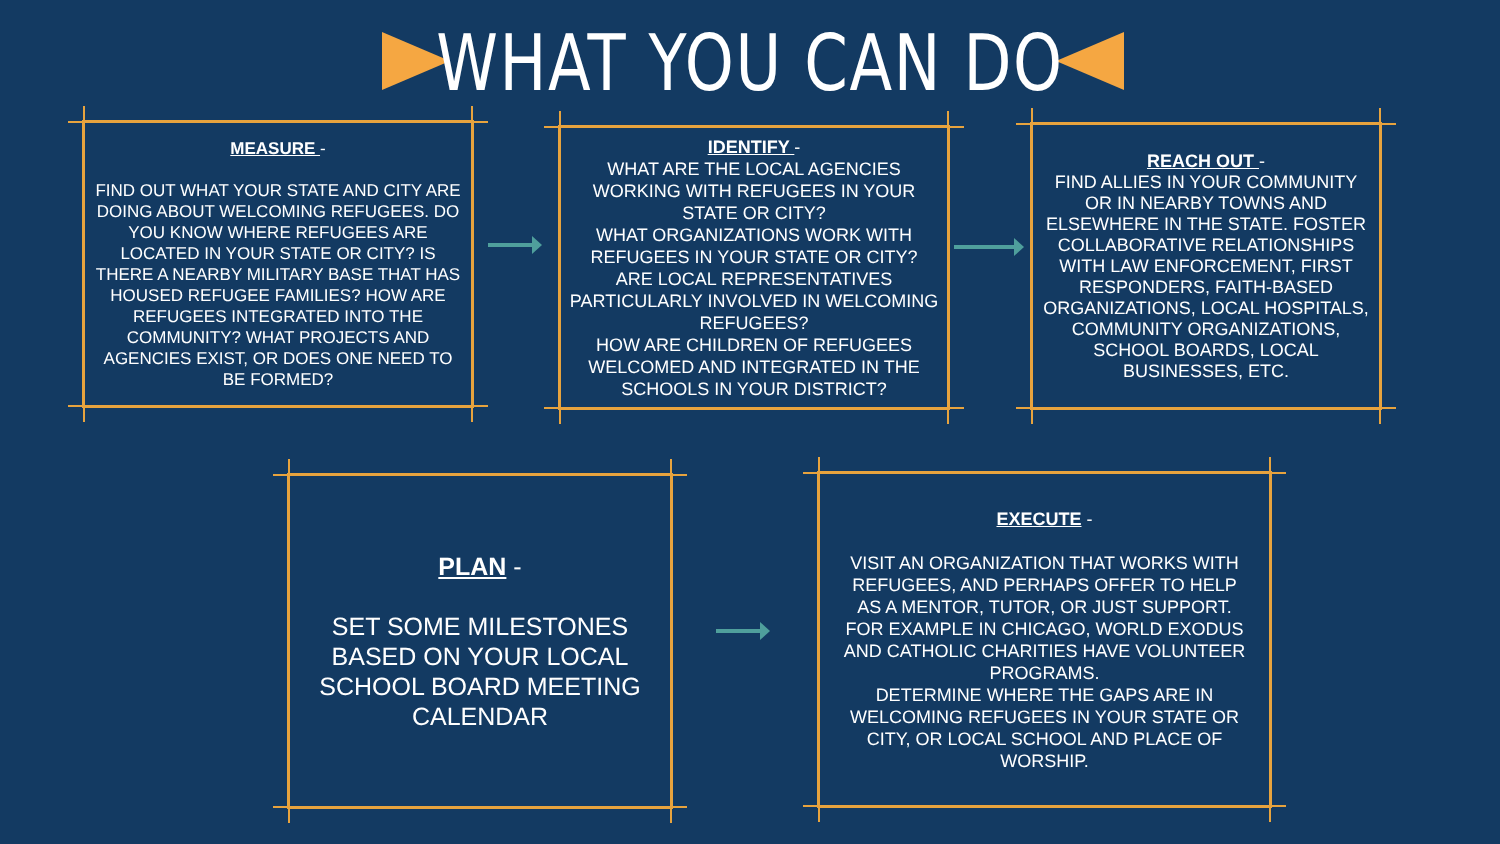WHAT YOU CAN DO
MEASURE -
FIND OUT WHAT YOUR STATE AND CITY ARE DOING ABOUT WELCOMING REFUGEES. DO YOU KNOW WHERE REFUGEES ARE LOCATED IN YOUR STATE OR CITY? IS THERE A NEARBY MILITARY BASE THAT HAS HOUSED REFUGEE FAMILIES? HOW ARE REFUGEES INTEGRATED INTO THE COMMUNITY? WHAT PROJECTS AND AGENCIES EXIST, OR DOES ONE NEED TO BE FORMED?
IDENTIFY -
WHAT ARE THE LOCAL AGENCIES WORKING WITH REFUGEES IN YOUR STATE OR CITY?
WHAT ORGANIZATIONS WORK WITH REFUGEES IN YOUR STATE OR CITY?
ARE LOCAL REPRESENTATIVES PARTICULARLY INVOLVED IN WELCOMING REFUGEES?
HOW ARE CHILDREN OF REFUGEES WELCOMED AND INTEGRATED IN THE SCHOOLS IN YOUR DISTRICT?
REACH OUT -
FIND ALLIES IN YOUR COMMUNITY OR IN NEARBY TOWNS AND ELSEWHERE IN THE STATE. FOSTER COLLABORATIVE RELATIONSHIPS WITH LAW ENFORCEMENT, FIRST RESPONDERS, FAITH-BASED ORGANIZATIONS, LOCAL HOSPITALS, COMMUNITY ORGANIZATIONS, SCHOOL BOARDS, LOCAL BUSINESSES, ETC.
PLAN -
SET SOME MILESTONES BASED ON YOUR LOCAL SCHOOL BOARD MEETING CALENDAR
EXECUTE -
VISIT AN ORGANIZATION THAT WORKS WITH REFUGEES, AND PERHAPS OFFER TO HELP AS A MENTOR, TUTOR, OR JUST SUPPORT. FOR EXAMPLE IN CHICAGO, WORLD EXODUS AND CATHOLIC CHARITIES HAVE VOLUNTEER PROGRAMS.
DETERMINE WHERE THE GAPS ARE IN WELCOMING REFUGEES IN YOUR STATE OR CITY, OR LOCAL SCHOOL AND PLACE OF WORSHIP.